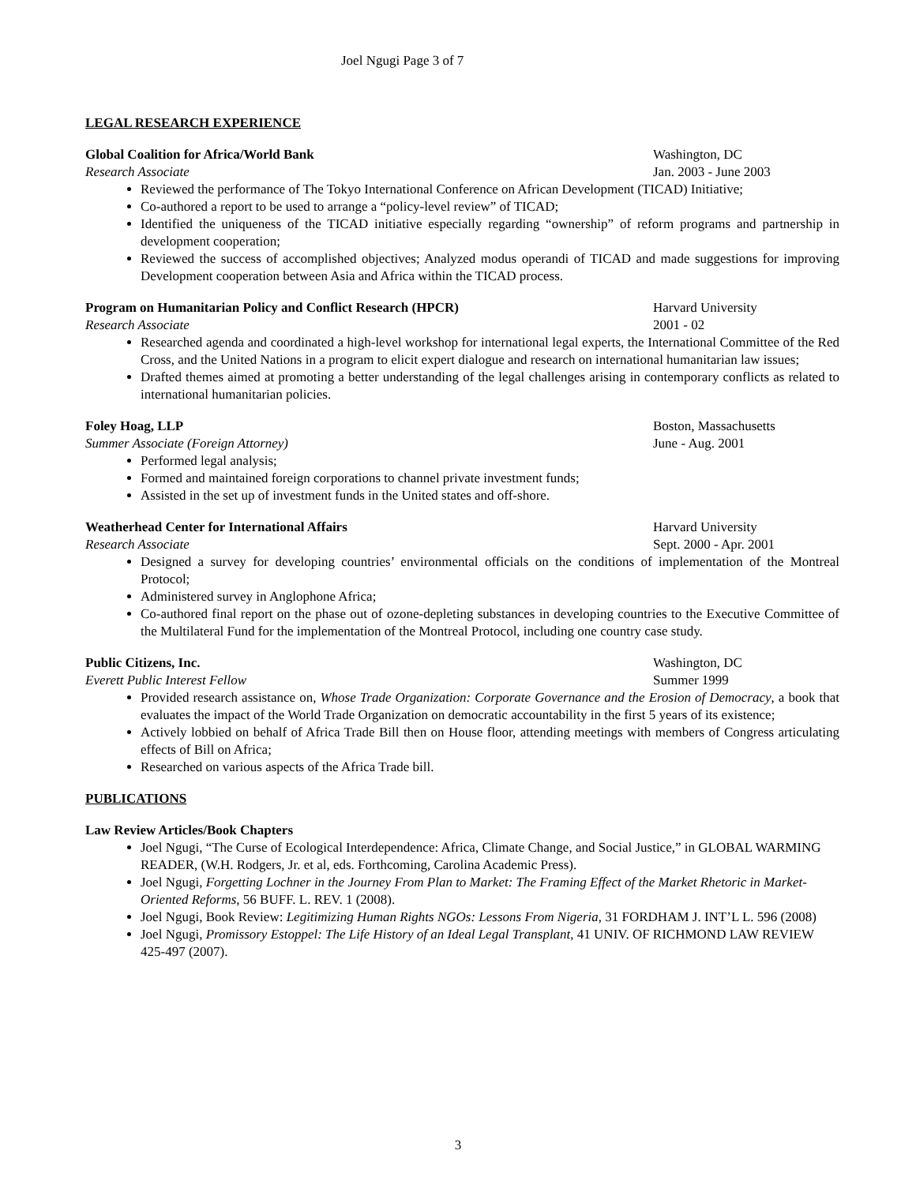Joel Ngugi Page 3 of 7
LEGAL RESEARCH EXPERIENCE
Global Coalition for Africa/World Bank Washington, DC
Research Associate Jan. 2003 - June 2003
Reviewed the performance of The Tokyo International Conference on African Development (TICAD) Initiative;
Co-authored a report to be used to arrange a “policy-level review” of TICAD;
Identified the uniqueness of the TICAD initiative especially regarding “ownership” of reform programs and partnership in development cooperation;
Reviewed the success of accomplished objectives; Analyzed modus operandi of TICAD and made suggestions for improving Development cooperation between Asia and Africa within the TICAD process.
Program on Humanitarian Policy and Conflict Research (HPCR) Harvard University
Research Associate 2001 - 02
Researched agenda and coordinated a high-level workshop for international legal experts, the International Committee of the Red Cross, and the United Nations in a program to elicit expert dialogue and research on international humanitarian law issues;
Drafted themes aimed at promoting a better understanding of the legal challenges arising in contemporary conflicts as related to international humanitarian policies.
Foley Hoag, LLP Boston, Massachusetts
Summer Associate (Foreign Attorney) June - Aug. 2001
Performed legal analysis;
Formed and maintained foreign corporations to channel private investment funds;
Assisted in the set up of investment funds in the United states and off-shore.
Weatherhead Center for International Affairs Harvard University
Research Associate Sept. 2000 - Apr. 2001
Designed a survey for developing countries’ environmental officials on the conditions of implementation of the Montreal Protocol;
Administered survey in Anglophone Africa;
Co-authored final report on the phase out of ozone-depleting substances in developing countries to the Executive Committee of the Multilateral Fund for the implementation of the Montreal Protocol, including one country case study.
Public Citizens, Inc. Washington, DC
Everett Public Interest Fellow Summer 1999
Provided research assistance on, Whose Trade Organization: Corporate Governance and the Erosion of Democracy, a book that evaluates the impact of the World Trade Organization on democratic accountability in the first 5 years of its existence;
Actively lobbied on behalf of Africa Trade Bill then on House floor, attending meetings with members of Congress articulating effects of Bill on Africa;
Researched on various aspects of the Africa Trade bill.
PUBLICATIONS
Law Review Articles/Book Chapters
Joel Ngugi, “The Curse of Ecological Interdependence: Africa, Climate Change, and Social Justice,” in GLOBAL WARMING READER, (W.H. Rodgers, Jr. et al, eds. Forthcoming, Carolina Academic Press).
Joel Ngugi, Forgetting Lochner in the Journey From Plan to Market: The Framing Effect of the Market Rhetoric in Market-Oriented Reforms, 56 BUFF. L. REV. 1 (2008).
Joel Ngugi, Book Review: Legitimizing Human Rights NGOs: Lessons From Nigeria, 31 FORDHAM J. INT’L L. 596 (2008)
Joel Ngugi, Promissory Estoppel: The Life History of an Ideal Legal Transplant, 41 UNIV. OF RICHMOND LAW REVIEW 425-497 (2007).
3